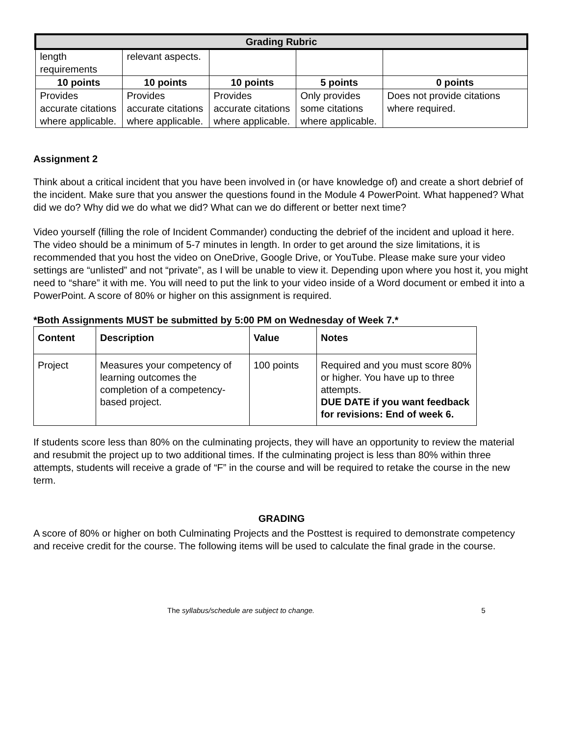| Grading Rubric | | | | |
| --- | --- | --- | --- | --- |
| length requirements | relevant aspects. | | | |
| 10 points | 10 points | 10 points | 5 points | 0 points |
| Provides accurate citations where applicable. | Provides accurate citations where applicable. | Provides accurate citations where applicable. | Only provides some citations where applicable. | Does not provide citations where required. |
Assignment 2
Think about a critical incident that you have been involved in (or have knowledge of) and create a short debrief of the incident. Make sure that you answer the questions found in the Module 4 PowerPoint. What happened? What did we do? Why did we do what we did? What can we do different or better next time?
Video yourself (filling the role of Incident Commander) conducting the debrief of the incident and upload it here. The video should be a minimum of 5-7 minutes in length. In order to get around the size limitations, it is recommended that you host the video on OneDrive, Google Drive, or YouTube. Please make sure your video settings are “unlisted” and not “private”, as I will be unable to view it. Depending upon where you host it, you might need to “share” it with me. You will need to put the link to your video inside of a Word document or embed it into a PowerPoint. A score of 80% or higher on this assignment is required.
*Both Assignments MUST be submitted by 5:00 PM on Wednesday of Week 7.*
| Content | Description | Value | Notes |
| --- | --- | --- | --- |
| Project | Measures your competency of learning outcomes the completion of a competency-based project. | 100 points | Required and you must score 80% or higher. You have up to three attempts. DUE DATE if you want feedback for revisions: End of week 6. |
If students score less than 80% on the culminating projects, they will have an opportunity to review the material and resubmit the project up to two additional times. If the culminating project is less than 80% within three attempts, students will receive a grade of “F” in the course and will be required to retake the course in the new term.
GRADING
A score of 80% or higher on both Culminating Projects and the Posttest is required to demonstrate competency and receive credit for the course. The following items will be used to calculate the final grade in the course.
The syllabus/schedule are subject to change. 5